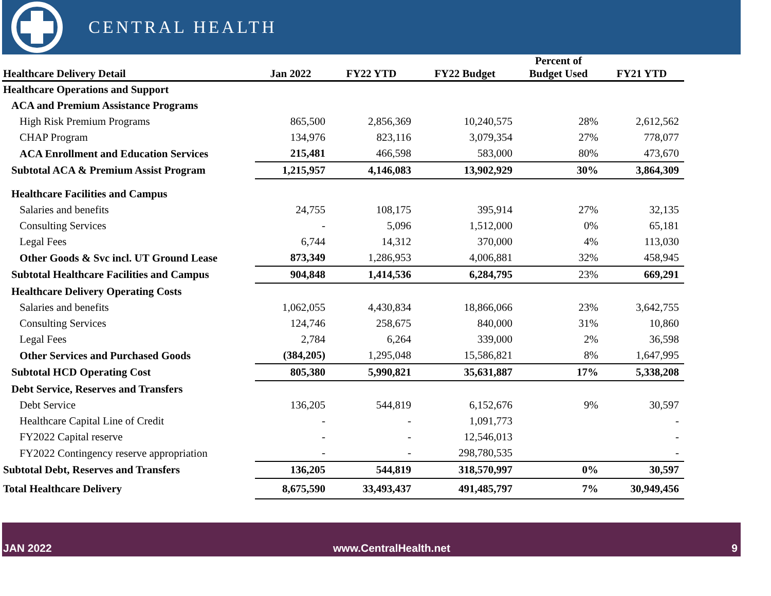CENTRAL HEALTH
| Healthcare Delivery Detail | Jan 2022 | FY22 YTD | FY22 Budget | Percent of Budget Used | FY21 YTD |
| --- | --- | --- | --- | --- | --- |
| Healthcare Operations and Support | | | | | |
| ACA and Premium Assistance Programs | | | | | |
| High Risk Premium Programs | 865,500 | 2,856,369 | 10,240,575 | 28% | 2,612,562 |
| CHAP Program | 134,976 | 823,116 | 3,079,354 | 27% | 778,077 |
| ACA Enrollment and Education Services | 215,481 | 466,598 | 583,000 | 80% | 473,670 |
| Subtotal ACA & Premium Assist Program | 1,215,957 | 4,146,083 | 13,902,929 | 30% | 3,864,309 |
| Healthcare Facilities and Campus | | | | | |
| Salaries and benefits | 24,755 | 108,175 | 395,914 | 27% | 32,135 |
| Consulting Services | - | 5,096 | 1,512,000 | 0% | 65,181 |
| Legal Fees | 6,744 | 14,312 | 370,000 | 4% | 113,030 |
| Other Goods & Svc incl. UT Ground Lease | 873,349 | 1,286,953 | 4,006,881 | 32% | 458,945 |
| Subtotal Healthcare Facilities and Campus | 904,848 | 1,414,536 | 6,284,795 | 23% | 669,291 |
| Healthcare Delivery Operating Costs | | | | | |
| Salaries and benefits | 1,062,055 | 4,430,834 | 18,866,066 | 23% | 3,642,755 |
| Consulting Services | 124,746 | 258,675 | 840,000 | 31% | 10,860 |
| Legal Fees | 2,784 | 6,264 | 339,000 | 2% | 36,598 |
| Other Services and Purchased Goods | (384,205) | 1,295,048 | 15,586,821 | 8% | 1,647,995 |
| Subtotal HCD Operating Cost | 805,380 | 5,990,821 | 35,631,887 | 17% | 5,338,208 |
| Debt Service, Reserves and Transfers | | | | | |
| Debt Service | 136,205 | 544,819 | 6,152,676 | 9% | 30,597 |
| Healthcare Capital Line of Credit | - | - | 1,091,773 | | - |
| FY2022 Capital reserve | - | - | 12,546,013 | | - |
| FY2022 Contingency reserve appropriation | - | - | 298,780,535 | | - |
| Subtotal Debt, Reserves and Transfers | 136,205 | 544,819 | 318,570,997 | 0% | 30,597 |
| Total Healthcare Delivery | 8,675,590 | 33,493,437 | 491,485,797 | 7% | 30,949,456 |
JAN 2022 www.CentralHealth.net 9